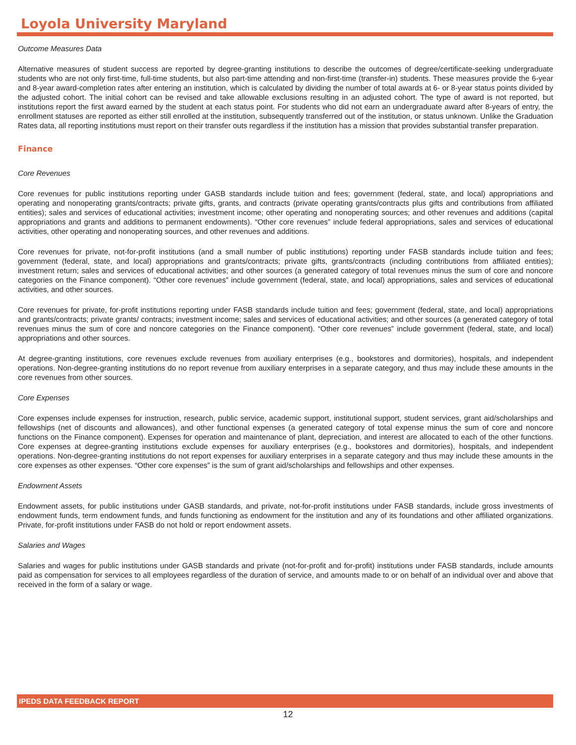Loyola University Maryland
Outcome Measures Data
Alternative measures of student success are reported by degree-granting institutions to describe the outcomes of degree/certificate-seeking undergraduate students who are not only first-time, full-time students, but also part-time attending and non-first-time (transfer-in) students. These measures provide the 6-year and 8-year award-completion rates after entering an institution, which is calculated by dividing the number of total awards at 6- or 8-year status points divided by the adjusted cohort. The initial cohort can be revised and take allowable exclusions resulting in an adjusted cohort. The type of award is not reported, but institutions report the first award earned by the student at each status point. For students who did not earn an undergraduate award after 8-years of entry, the enrollment statuses are reported as either still enrolled at the institution, subsequently transferred out of the institution, or status unknown. Unlike the Graduation Rates data, all reporting institutions must report on their transfer outs regardless if the institution has a mission that provides substantial transfer preparation.
Finance
Core Revenues
Core revenues for public institutions reporting under GASB standards include tuition and fees; government (federal, state, and local) appropriations and operating and nonoperating grants/contracts; private gifts, grants, and contracts (private operating grants/contracts plus gifts and contributions from affiliated entities); sales and services of educational activities; investment income; other operating and nonoperating sources; and other revenues and additions (capital appropriations and grants and additions to permanent endowments). “Other core revenues” include federal appropriations, sales and services of educational activities, other operating and nonoperating sources, and other revenues and additions.
Core revenues for private, not-for-profit institutions (and a small number of public institutions) reporting under FASB standards include tuition and fees; government (federal, state, and local) appropriations and grants/contracts; private gifts, grants/contracts (including contributions from affiliated entities); investment return; sales and services of educational activities; and other sources (a generated category of total revenues minus the sum of core and noncore categories on the Finance component). “Other core revenues” include government (federal, state, and local) appropriations, sales and services of educational activities, and other sources.
Core revenues for private, for-profit institutions reporting under FASB standards include tuition and fees; government (federal, state, and local) appropriations and grants/contracts; private grants/ contracts; investment income; sales and services of educational activities; and other sources (a generated category of total revenues minus the sum of core and noncore categories on the Finance component). “Other core revenues” include government (federal, state, and local) appropriations and other sources.
At degree-granting institutions, core revenues exclude revenues from auxiliary enterprises (e.g., bookstores and dormitories), hospitals, and independent operations. Non-degree-granting institutions do no report revenue from auxiliary enterprises in a separate category, and thus may include these amounts in the core revenues from other sources.
Core Expenses
Core expenses include expenses for instruction, research, public service, academic support, institutional support, student services, grant aid/scholarships and fellowships (net of discounts and allowances), and other functional expenses (a generated category of total expense minus the sum of core and noncore functions on the Finance component). Expenses for operation and maintenance of plant, depreciation, and interest are allocated to each of the other functions. Core expenses at degree-granting institutions exclude expenses for auxiliary enterprises (e.g., bookstores and dormitories), hospitals, and independent operations. Non-degree-granting institutions do not report expenses for auxiliary enterprises in a separate category and thus may include these amounts in the core expenses as other expenses. “Other core expenses” is the sum of grant aid/scholarships and fellowships and other expenses.
Endowment Assets
Endowment assets, for public institutions under GASB standards, and private, not-for-profit institutions under FASB standards, include gross investments of endowment funds, term endowment funds, and funds functioning as endowment for the institution and any of its foundations and other affiliated organizations. Private, for-profit institutions under FASB do not hold or report endowment assets.
Salaries and Wages
Salaries and wages for public institutions under GASB standards and private (not-for-profit and for-profit) institutions under FASB standards, include amounts paid as compensation for services to all employees regardless of the duration of service, and amounts made to or on behalf of an individual over and above that received in the form of a salary or wage.
IPEDS DATA FEEDBACK REPORT
12